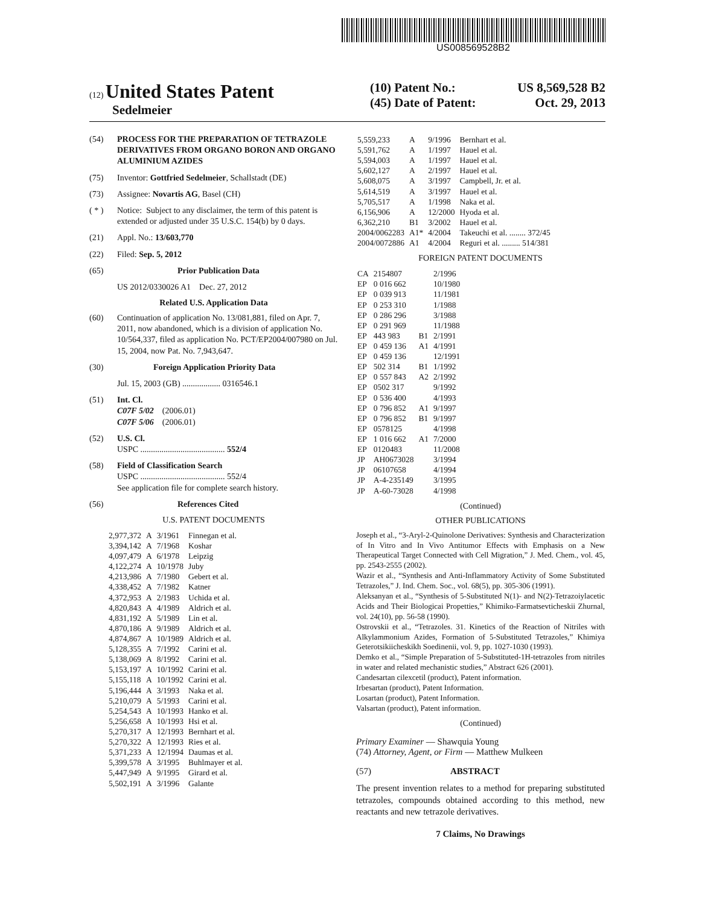US008569528B2
(12) United States Patent
Sedelmeier
(10) Patent No.: US 8,569,528 B2
(45) Date of Patent: Oct. 29, 2013
(54) PROCESS FOR THE PREPARATION OF TETRAZOLE DERIVATIVES FROM ORGANO BORON AND ORGANO ALUMINIUM AZIDES
(75) Inventor: Gottfried Sedelmeier, Schallstadt (DE)
(73) Assignee: Novartis AG, Basel (CH)
( * ) Notice: Subject to any disclaimer, the term of this patent is extended or adjusted under 35 U.S.C. 154(b) by 0 days.
(21) Appl. No.: 13/603,770
(22) Filed: Sep. 5, 2012
(65) Prior Publication Data
US 2012/0330026 A1 Dec. 27, 2012
Related U.S. Application Data
(60) Continuation of application No. 13/081,881, filed on Apr. 7, 2011, now abandoned, which is a division of application No. 10/564,337, filed as application No. PCT/EP2004/007980 on Jul. 15, 2004, now Pat. No. 7,943,647.
(30) Foreign Application Priority Data
Jul. 15, 2003 (GB) .................. 0316546.1
(51) Int. Cl.
C07F 5/02 (2006.01)
C07F 5/06 (2006.01)
(52) U.S. Cl.
USPC ........................................ 552/4
(58) Field of Classification Search
USPC ........................................ 552/4
See application file for complete search history.
(56) References Cited
U.S. PATENT DOCUMENTS
| 2,977,372 | A | 3/1961 | Finnegan et al. |
| 3,394,142 | A | 7/1968 | Koshar |
| 4,097,479 | A | 6/1978 | Leipzig |
| 4,122,274 | A | 10/1978 | Juby |
| 4,213,986 | A | 7/1980 | Gebert et al. |
| 4,338,452 | A | 7/1982 | Katner |
| 4,372,953 | A | 2/1983 | Uchida et al. |
| 4,820,843 | A | 4/1989 | Aldrich et al. |
| 4,831,192 | A | 5/1989 | Lin et al. |
| 4,870,186 | A | 9/1989 | Aldrich et al. |
| 4,874,867 | A | 10/1989 | Aldrich et al. |
| 5,128,355 | A | 7/1992 | Carini et al. |
| 5,138,069 | A | 8/1992 | Carini et al. |
| 5,153,197 | A | 10/1992 | Carini et al. |
| 5,155,118 | A | 10/1992 | Carini et al. |
| 5,196,444 | A | 3/1993 | Naka et al. |
| 5,210,079 | A | 5/1993 | Carini et al. |
| 5,254,543 | A | 10/1993 | Hanko et al. |
| 5,256,658 | A | 10/1993 | Hsi et al. |
| 5,270,317 | A | 12/1993 | Bernhart et al. |
| 5,270,322 | A | 12/1993 | Ries et al. |
| 5,371,233 | A | 12/1994 | Daumas et al. |
| 5,399,578 | A | 3/1995 | Buhlmayer et al. |
| 5,447,949 | A | 9/1995 | Girard et al. |
| 5,502,191 | A | 3/1996 | Galante |
| 5,559,233 | A | 9/1996 | Bernhart et al. |
| 5,591,762 | A | 1/1997 | Hauel et al. |
| 5,594,003 | A | 1/1997 | Hauel et al. |
| 5,602,127 | A | 2/1997 | Hauel et al. |
| 5,608,075 | A | 3/1997 | Campbell, Jr. et al. |
| 5,614,519 | A | 3/1997 | Hauel et al. |
| 5,705,517 | A | 1/1998 | Naka et al. |
| 6,156,906 | A | 12/2000 | Hyoda et al. |
| 6,362,210 | B1 | 3/2002 | Hauel et al. |
| 2004/0062283 | A1* | 4/2004 | Takeuchi et al. ........ 372/45 |
| 2004/0072886 | A1 | 4/2004 | Reguri et al. ......... 514/381 |
FOREIGN PATENT DOCUMENTS
| CA | 2154807 | | 2/1996 |
| EP | 0 016 662 | | 10/1980 |
| EP | 0 039 913 | | 11/1981 |
| EP | 0 253 310 | | 1/1988 |
| EP | 0 286 296 | | 3/1988 |
| EP | 0 291 969 | | 11/1988 |
| EP | 443 983 | B1 | 2/1991 |
| EP | 0 459 136 | A1 | 4/1991 |
| EP | 0 459 136 | | 12/1991 |
| EP | 502 314 | B1 | 1/1992 |
| EP | 0 557 843 | A2 | 2/1992 |
| EP | 0502 317 | | 9/1992 |
| EP | 0 536 400 | | 4/1993 |
| EP | 0 796 852 | A1 | 9/1997 |
| EP | 0 796 852 | B1 | 9/1997 |
| EP | 0578125 | | 4/1998 |
| EP | 1 016 662 | A1 | 7/2000 |
| EP | 0120483 | | 11/2008 |
| JP | AH0673028 | | 3/1994 |
| JP | 06107658 | | 4/1994 |
| JP | A-4-235149 | | 3/1995 |
| JP | A-60-73028 | | 4/1998 |
(Continued)
OTHER PUBLICATIONS
Joseph et al., “3-Aryl-2-Quinolone Derivatives: Synthesis and Characterization of In Vitro and In Vivo Antitumor Effects with Emphasis on a New Therapeutical Target Connected with Cell Migration,” J. Med. Chem., vol. 45, pp. 2543-2555 (2002).
Wazir et al., “Synthesis and Anti-Inflammatory Activity of Some Substituted Tetrazoles,” J. Ind. Chem. Soc., vol. 68(5), pp. 305-306 (1991).
Aleksanyan et al., “Synthesis of 5-Substituted N(1)- and N(2)-Tetrazoiylacetic Acids and Their Biologicai Propetties,” Khimiko-Farmatsevticheskii Zhurnal, vol. 24(10), pp. 56-58 (1990).
Ostrovskii et al., “Tetrazoles. 31. Kinetics of the Reaction of Nitriles with Alkylammonium Azides, Formation of 5-Substituted Tetrazoles,” Khimiya Geterotsikiicheskikh Soedinenii, vol. 9, pp. 1027-1030 (1993).
Demko et al., “Simple Preparation of 5-Substituted-1H-tetrazoles from nitriles in water and related mechanistic studies,” Abstract 626 (2001).
Candesartan cilexcetil (product), Patent information.
Irbesartan (product), Patent Information.
Losartan (product), Patent Information.
Valsartan (product), Patent information.
(Continued)
Primary Examiner — Shawquia Young
(74) Attorney, Agent, or Firm — Matthew Mulkeen
(57) ABSTRACT
The present invention relates to a method for preparing substituted tetrazoles, compounds obtained according to this method, new reactants and new tetrazole derivatives.
7 Claims, No Drawings